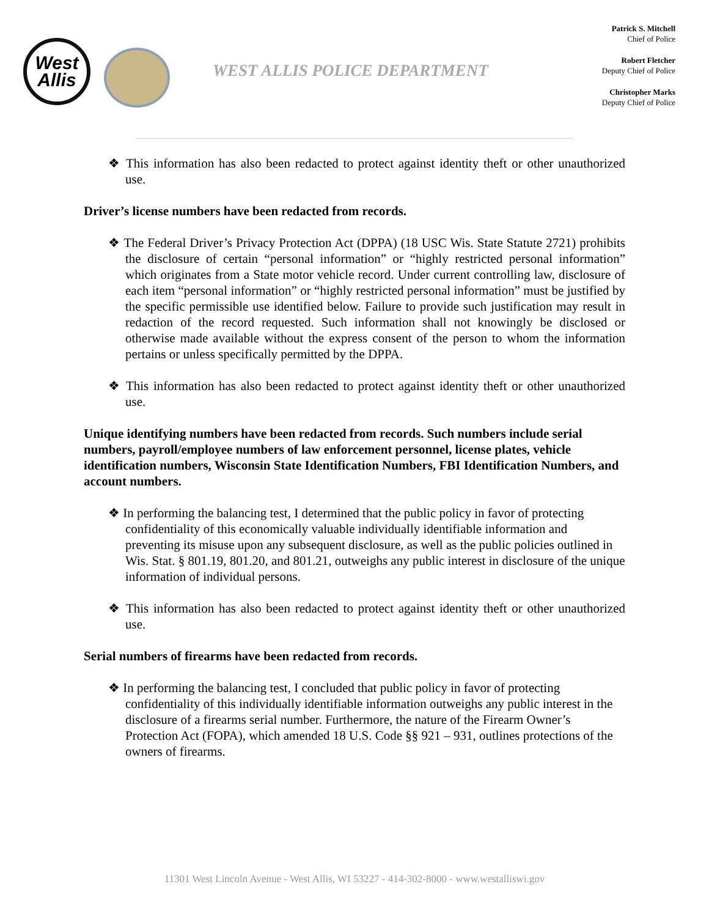West
Allis
WEST ALLIS POLICE DEPARTMENT
Patrick S. Mitchell
Chief of Police
Robert Fletcher
Deputy Chief of Police
Christopher Marks
Deputy Chief of Police
❖ This information has also been redacted to protect against identity theft or other unauthorized use.
Driver’s license numbers have been redacted from records.
❖ The Federal Driver’s Privacy Protection Act (DPPA) (18 USC Wis. State Statute 2721) prohibits the disclosure of certain “personal information” or “highly restricted personal information” which originates from a State motor vehicle record. Under current controlling law, disclosure of each item “personal information” or “highly restricted personal information” must be justified by the specific permissible use identified below. Failure to provide such justification may result in redaction of the record requested. Such information shall not knowingly be disclosed or otherwise made available without the express consent of the person to whom the information pertains or unless specifically permitted by the DPPA.
❖ This information has also been redacted to protect against identity theft or other unauthorized use.
Unique identifying numbers have been redacted from records. Such numbers include serial numbers, payroll/employee numbers of law enforcement personnel, license plates, vehicle identification numbers, Wisconsin State Identification Numbers, FBI Identification Numbers, and account numbers.
❖ In performing the balancing test, I determined that the public policy in favor of protecting confidentiality of this economically valuable individually identifiable information and preventing its misuse upon any subsequent disclosure, as well as the public policies outlined in Wis. Stat. § 801.19, 801.20, and 801.21, outweighs any public interest in disclosure of the unique information of individual persons.
❖ This information has also been redacted to protect against identity theft or other unauthorized use.
Serial numbers of firearms have been redacted from records.
❖ In performing the balancing test, I concluded that public policy in favor of protecting confidentiality of this individually identifiable information outweighs any public interest in the disclosure of a firearms serial number. Furthermore, the nature of the Firearm Owner’s Protection Act (FOPA), which amended 18 U.S. Code §§ 921 – 931, outlines protections of the owners of firearms.
11301 West Lincoln Avenue - West Allis, WI 53227 - 414-302-8000 - www.westalliswi.gov